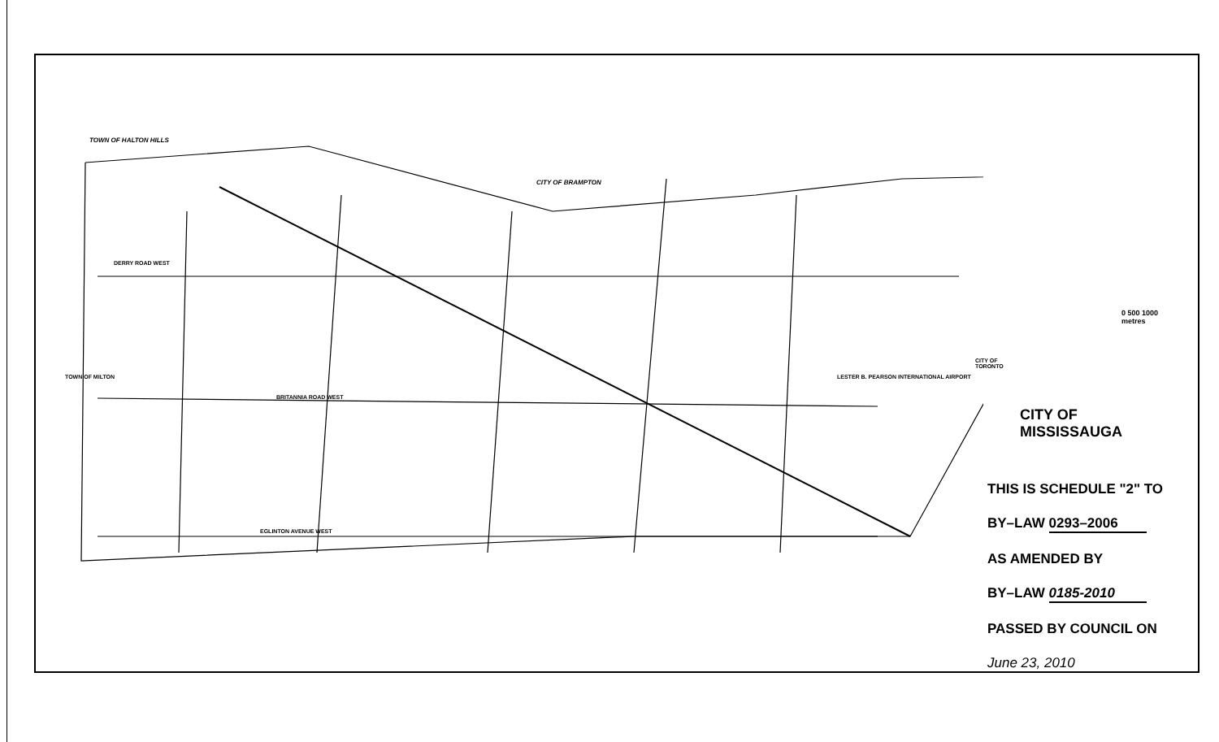TOWN OF HALTON HILLS
CITY OF BRAMPTON
DERRY ROAD WEST
BRITANNIA ROAD WEST
EGLINTON AVENUE WEST
LESTER B. PEARSON INTERNATIONAL AIRPORT
TOWN OF MILTON
CITY OF TORONTO
0 500 1000
metres
CITY OF MISSISSAUGA
THIS IS SCHEDULE "2" TO
BY–LAW 0293–2006
AS AMENDED BY
BY–LAW 0185-2010
PASSED BY COUNCIL ON
June 23, 2010